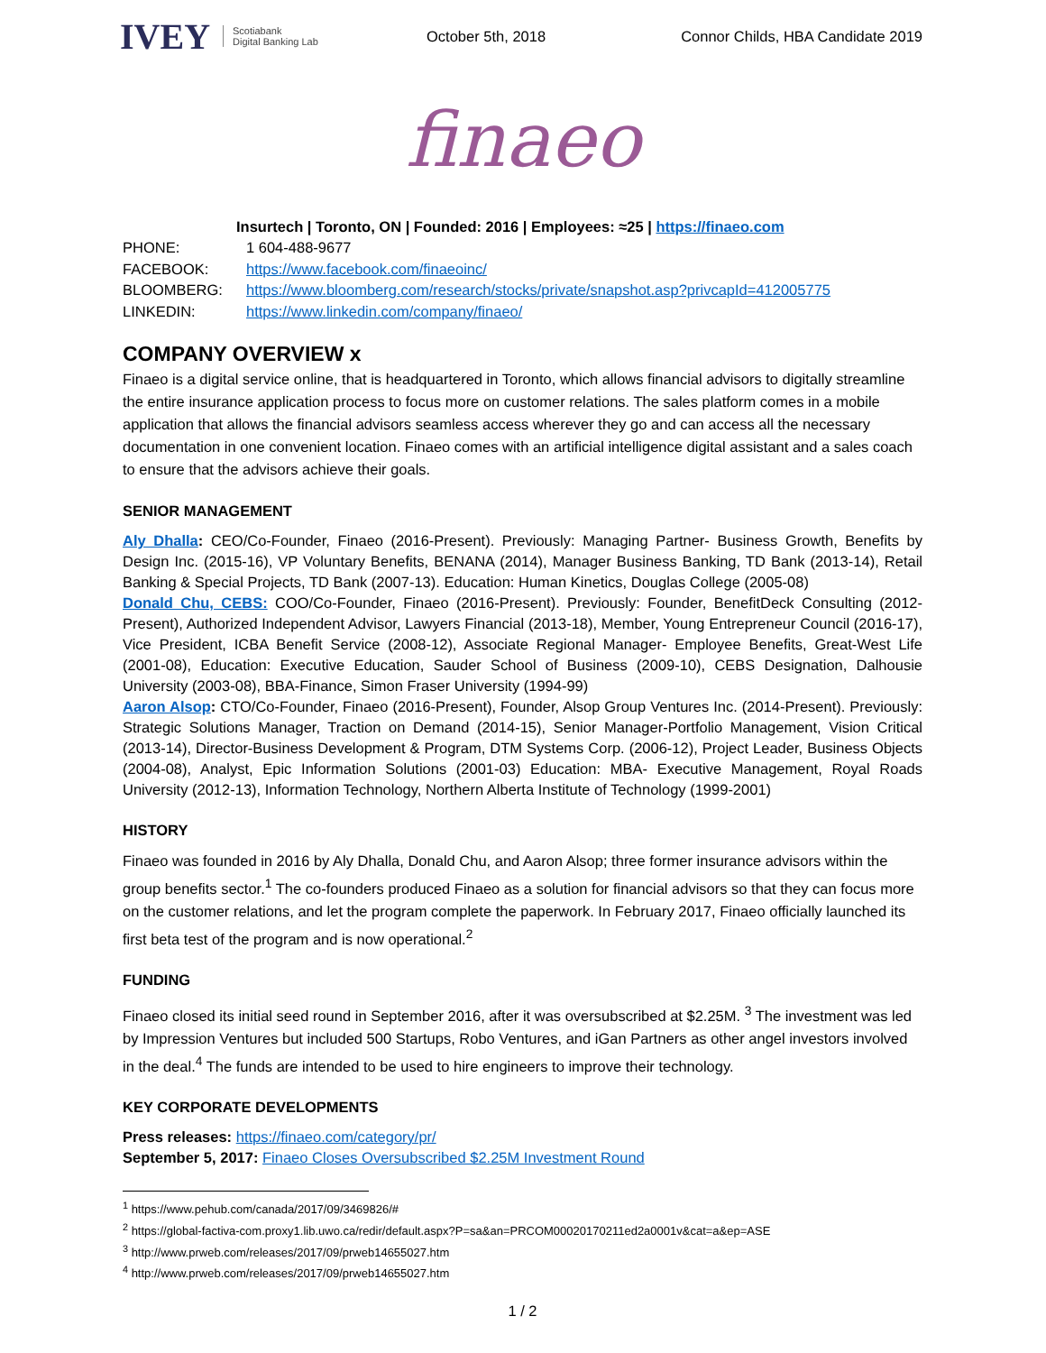IVEY Scotiabank
Digital Banking Lab
October 5th, 2018
Connor Childs, HBA Candidate 2019
finaeo
Insurtech | Toronto, ON | Founded: 2016 | Employees: ≈25 | https://finaeo.com
| PHONE: | 1 604-488-9677 |
| FACEBOOK: | https://www.facebook.com/finaeoinc/ |
| BLOOMBERG: | https://www.bloomberg.com/research/stocks/private/snapshot.asp?privcapId=412005775 |
| LINKEDIN: | https://www.linkedin.com/company/finaeo/ |
COMPANY OVERVIEW x
Finaeo is a digital service online, that is headquartered in Toronto, which allows financial advisors to digitally streamline the entire insurance application process to focus more on customer relations. The sales platform comes in a mobile application that allows the financial advisors seamless access wherever they go and can access all the necessary documentation in one convenient location. Finaeo comes with an artificial intelligence digital assistant and a sales coach to ensure that the advisors achieve their goals.
SENIOR MANAGEMENT
Aly Dhalla: CEO/Co-Founder, Finaeo (2016-Present). Previously: Managing Partner- Business Growth, Benefits by Design Inc. (2015-16), VP Voluntary Benefits, BENANA (2014), Manager Business Banking, TD Bank (2013-14), Retail Banking & Special Projects, TD Bank (2007-13). Education: Human Kinetics, Douglas College (2005-08)
Donald Chu, CEBS: COO/Co-Founder, Finaeo (2016-Present). Previously: Founder, BenefitDeck Consulting (2012-Present), Authorized Independent Advisor, Lawyers Financial (2013-18), Member, Young Entrepreneur Council (2016-17), Vice President, ICBA Benefit Service (2008-12), Associate Regional Manager- Employee Benefits, Great-West Life (2001-08), Education: Executive Education, Sauder School of Business (2009-10), CEBS Designation, Dalhousie University (2003-08), BBA-Finance, Simon Fraser University (1994-99)
Aaron Alsop: CTO/Co-Founder, Finaeo (2016-Present), Founder, Alsop Group Ventures Inc. (2014-Present). Previously: Strategic Solutions Manager, Traction on Demand (2014-15), Senior Manager-Portfolio Management, Vision Critical (2013-14), Director-Business Development & Program, DTM Systems Corp. (2006-12), Project Leader, Business Objects (2004-08), Analyst, Epic Information Solutions (2001-03) Education: MBA- Executive Management, Royal Roads University (2012-13), Information Technology, Northern Alberta Institute of Technology (1999-2001)
HISTORY
Finaeo was founded in 2016 by Aly Dhalla, Donald Chu, and Aaron Alsop; three former insurance advisors within the group benefits sector.<sup>1</sup> The co-founders produced Finaeo as a solution for financial advisors so that they can focus more on the customer relations, and let the program complete the paperwork. In February 2017, Finaeo officially launched its first beta test of the program and is now operational.<sup>2</sup>
FUNDING
Finaeo closed its initial seed round in September 2016, after it was oversubscribed at $2.25M. <sup>3</sup> The investment was led by Impression Ventures but included 500 Startups, Robo Ventures, and iGan Partners as other angel investors involved in the deal.<sup>4</sup> The funds are intended to be used to hire engineers to improve their technology.
KEY CORPORATE DEVELOPMENTS
Press releases: https://finaeo.com/category/pr/
September 5, 2017: Finaeo Closes Oversubscribed $2.25M Investment Round
<sup>1</sup> https://www.pehub.com/canada/2017/09/3469826/#
<sup>2</sup> https://global-factiva-com.proxy1.lib.uwo.ca/redir/default.aspx?P=sa&an=PRCOM00020170211ed2a0001v&cat=a&ep=ASE
<sup>3</sup> http://www.prweb.com/releases/2017/09/prweb14655027.htm
<sup>4</sup> http://www.prweb.com/releases/2017/09/prweb14655027.htm
1 / 2